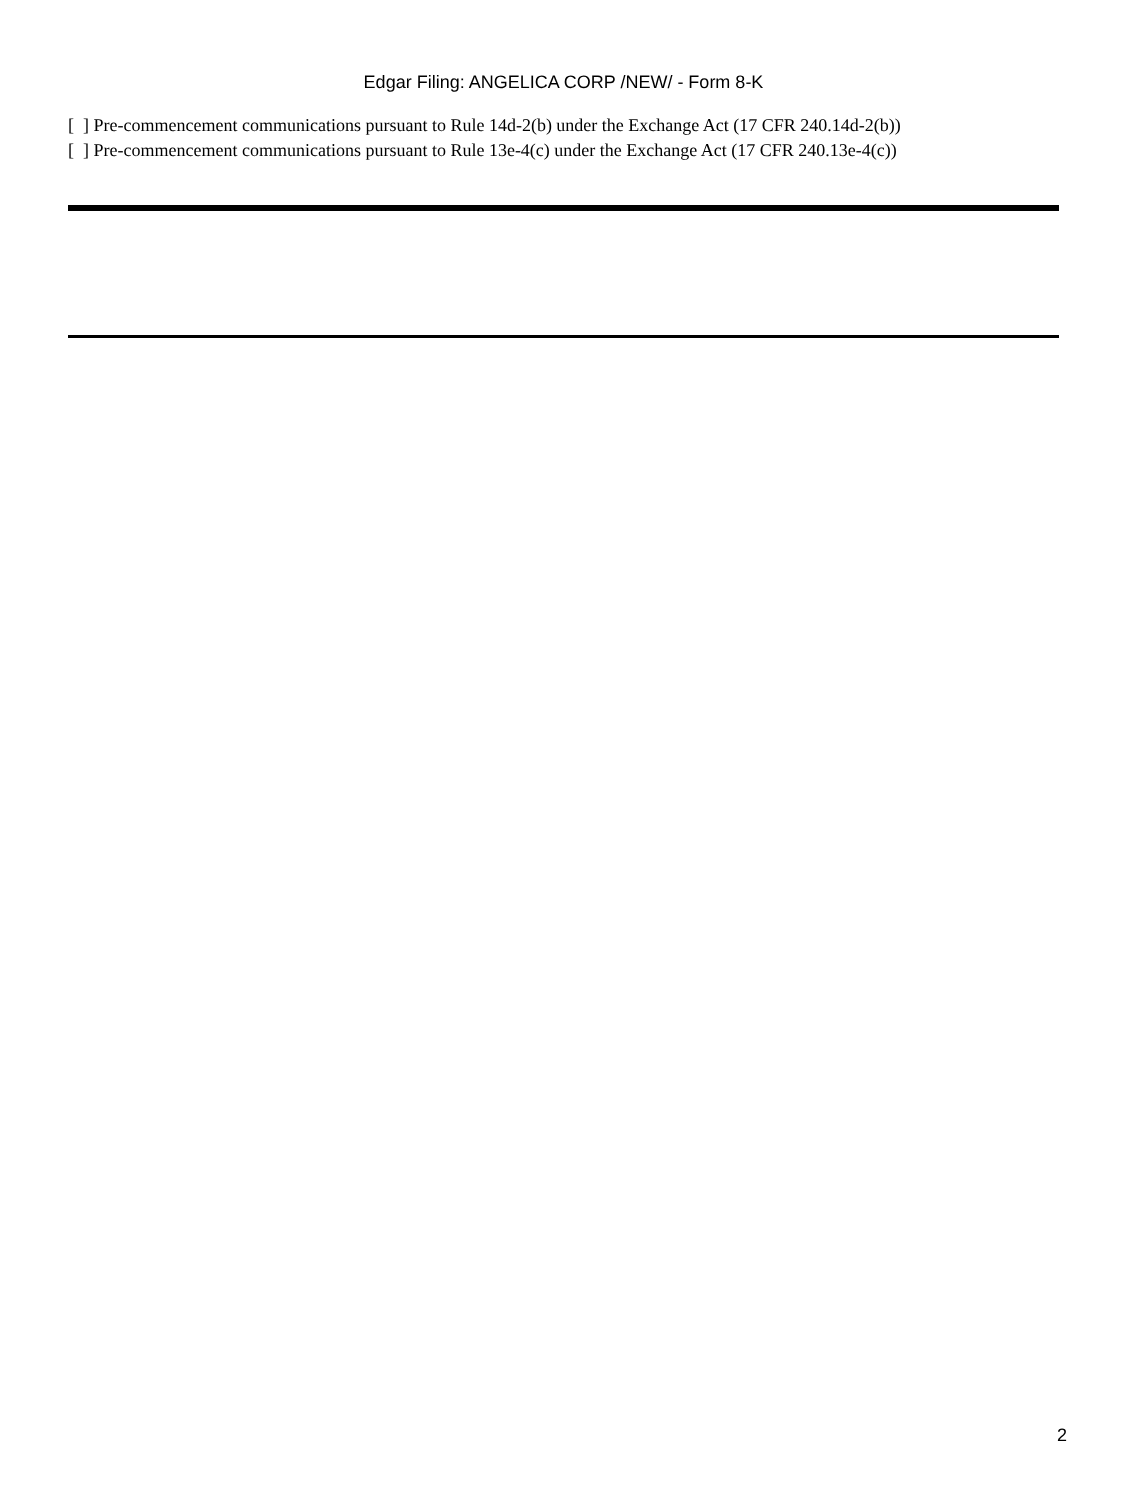Edgar Filing: ANGELICA CORP /NEW/ - Form 8-K
[ ] Pre-commencement communications pursuant to Rule 14d-2(b) under the Exchange Act (17 CFR 240.14d-2(b))
[ ] Pre-commencement communications pursuant to Rule 13e-4(c) under the Exchange Act (17 CFR 240.13e-4(c))
2